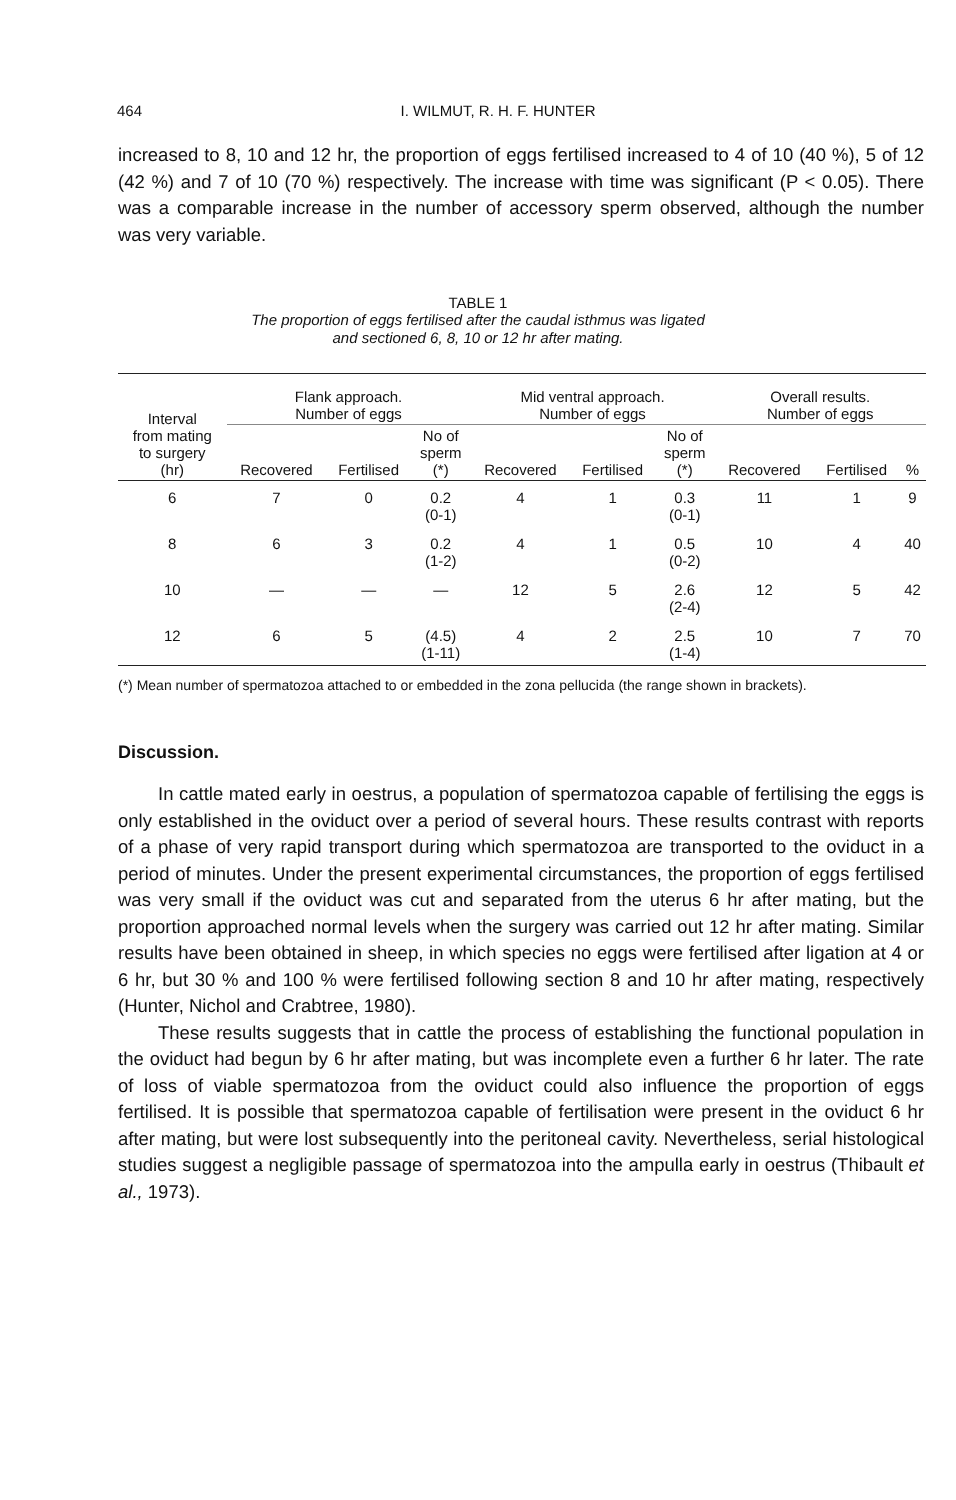464
I. WILMUT, R. H. F. HUNTER
increased to 8, 10 and 12 hr, the proportion of eggs fertilised increased to 4 of 10 (40 %), 5 of 12 (42 %) and 7 of 10 (70 %) respectively. The increase with time was significant (P < 0.05). There was a comparable increase in the number of accessory sperm observed, although the number was very variable.
TABLE 1
The proportion of eggs fertilised after the caudal isthmus was ligated
and sectioned 6, 8, 10 or 12 hr after mating.
| Interval from mating to surgery (hr) | Flank approach. Number of eggs | | | Mid ventral approach. Number of eggs | | | Overall results. Number of eggs | | |
| --- | --- | --- | --- | --- | --- | --- | --- | --- | --- |
| | Recovered | Fertilised | No of sperm (*) | Recovered | Fertilised | No of sperm (*) | Recovered | Fertilised | % |
| 6 | 7 | 0 | 0.2 (0-1) | 4 | 1 | 0.3 (0-1) | 11 | 1 | 9 |
| 8 | 6 | 3 | 0.2 (1-2) | 4 | 1 | 0.5 (0-2) | 10 | 4 | 40 |
| 10 | — | — | — | 12 | 5 | 2.6 (2-4) | 12 | 5 | 42 |
| 12 | 6 | 5 | (4.5) (1-11) | 4 | 2 | 2.5 (1-4) | 10 | 7 | 70 |
(*) Mean number of spermatozoa attached to or embedded in the zona pellucida (the range shown in brackets).
Discussion.
In cattle mated early in oestrus, a population of spermatozoa capable of fertilising the eggs is only established in the oviduct over a period of several hours. These results contrast with reports of a phase of very rapid transport during which spermatozoa are transported to the oviduct in a period of minutes. Under the present experimental circumstances, the proportion of eggs fertilised was very small if the oviduct was cut and separated from the uterus 6 hr after mating, but the proportion approached normal levels when the surgery was carried out 12 hr after mating. Similar results have been obtained in sheep, in which species no eggs were fertilised after ligation at 4 or 6 hr, but 30 % and 100 % were fertilised following section 8 and 10 hr after mating, respectively (Hunter, Nichol and Crabtree, 1980).
These results suggests that in cattle the process of establishing the functional population in the oviduct had begun by 6 hr after mating, but was incomplete even a further 6 hr later. The rate of loss of viable spermatozoa from the oviduct could also influence the proportion of eggs fertilised. It is possible that spermatozoa capable of fertilisation were present in the oviduct 6 hr after mating, but were lost subsequently into the peritoneal cavity. Nevertheless, serial histological studies suggest a negligible passage of spermatozoa into the ampulla early in oestrus (Thibault et al., 1973).